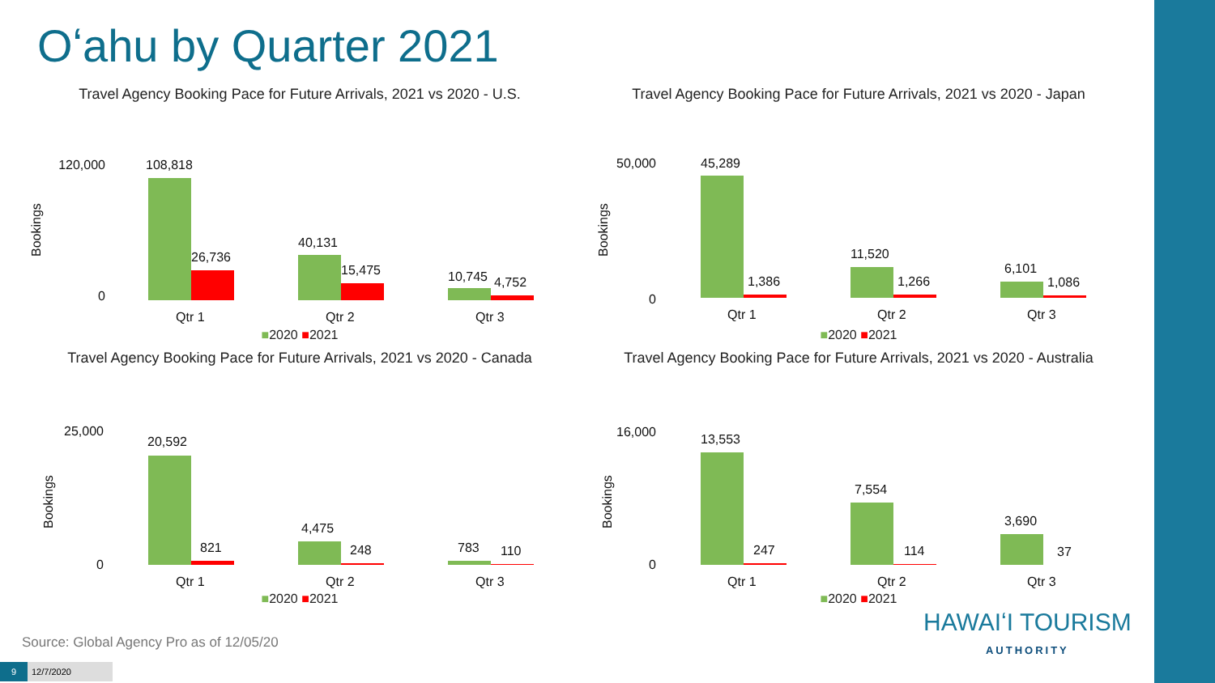Oʻahu by Quarter 2021
Travel Agency Booking Pace for Future Arrivals, 2021 vs 2020 - U.S.
Bookings
120,000
0
108,818
26,736
40,131
15,475
10,745
4,752
Qtr 1
Qtr 2
Qtr 3
■2020 ■2021
Travel Agency Booking Pace for Future Arrivals, 2021 vs 2020 - Japan
Bookings
50,000
0
45,289
1,386
11,520
1,266
6,101
1,086
Qtr 1
Qtr 2
Qtr 3
■2020 ■2021
Travel Agency Booking Pace for Future Arrivals, 2021 vs 2020 - Canada
Bookings
25,000
0
20,592
821
4,475
248
783
110
Qtr 1
Qtr 2
Qtr 3
■2020 ■2021
Travel Agency Booking Pace for Future Arrivals, 2021 vs 2020 - Australia
Bookings
16,000
0
13,553
247
7,554
114
3,690
37
Qtr 1
Qtr 2
Qtr 3
■2020 ■2021
Source: Global Agency Pro as of 12/05/20
9 12/7/2020
HAWAIʻI TOURISM
AUTHORITY